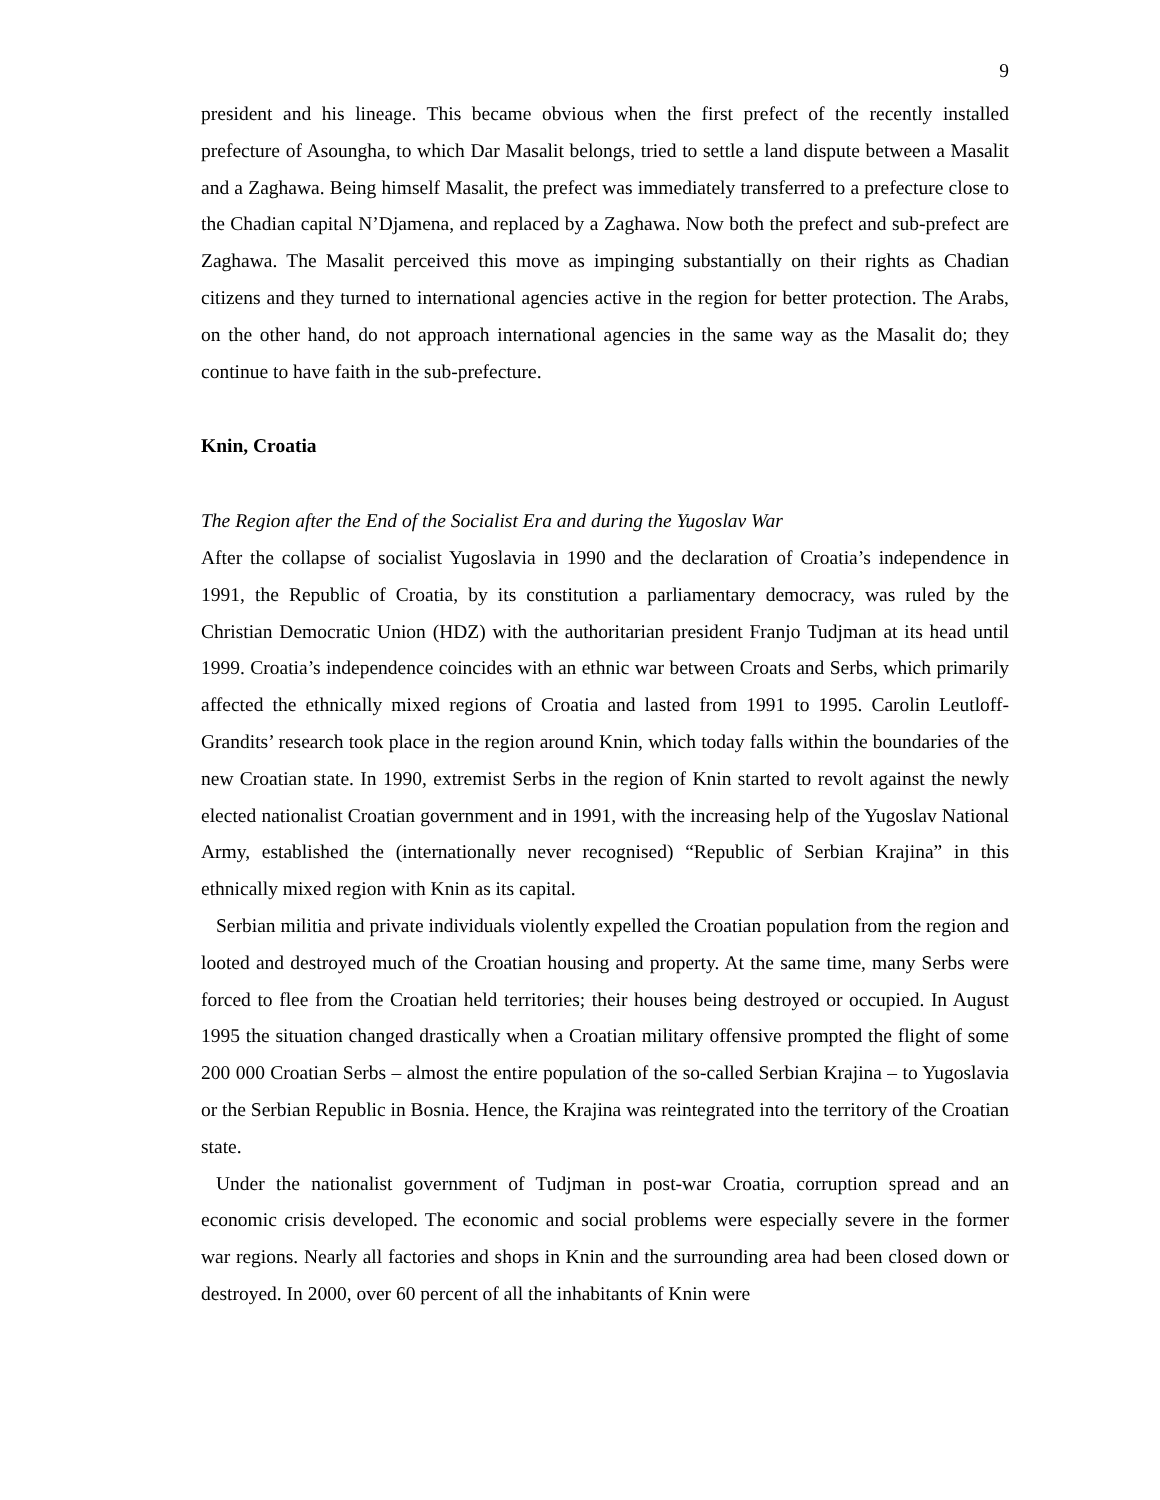9
president and his lineage. This became obvious when the first prefect of the recently installed prefecture of Asoungha, to which Dar Masalit belongs, tried to settle a land dispute between a Masalit and a Zaghawa. Being himself Masalit, the prefect was immediately transferred to a prefecture close to the Chadian capital N’Djamena, and replaced by a Zaghawa. Now both the prefect and sub-prefect are Zaghawa. The Masalit perceived this move as impinging substantially on their rights as Chadian citizens and they turned to international agencies active in the region for better protection. The Arabs, on the other hand, do not approach international agencies in the same way as the Masalit do; they continue to have faith in the sub-prefecture.
Knin, Croatia
The Region after the End of the Socialist Era and during the Yugoslav War
After the collapse of socialist Yugoslavia in 1990 and the declaration of Croatia’s independence in 1991, the Republic of Croatia, by its constitution a parliamentary democracy, was ruled by the Christian Democratic Union (HDZ) with the authoritarian president Franjo Tudjman at its head until 1999. Croatia’s independence coincides with an ethnic war between Croats and Serbs, which primarily affected the ethnically mixed regions of Croatia and lasted from 1991 to 1995. Carolin Leutloff-Grandits’ research took place in the region around Knin, which today falls within the boundaries of the new Croatian state. In 1990, extremist Serbs in the region of Knin started to revolt against the newly elected nationalist Croatian government and in 1991, with the increasing help of the Yugoslav National Army, established the (internationally never recognised) “Republic of Serbian Krajina” in this ethnically mixed region with Knin as its capital.
Serbian militia and private individuals violently expelled the Croatian population from the region and looted and destroyed much of the Croatian housing and property. At the same time, many Serbs were forced to flee from the Croatian held territories; their houses being destroyed or occupied. In August 1995 the situation changed drastically when a Croatian military offensive prompted the flight of some 200 000 Croatian Serbs – almost the entire population of the so-called Serbian Krajina – to Yugoslavia or the Serbian Republic in Bosnia. Hence, the Krajina was reintegrated into the territory of the Croatian state.
Under the nationalist government of Tudjman in post-war Croatia, corruption spread and an economic crisis developed. The economic and social problems were especially severe in the former war regions. Nearly all factories and shops in Knin and the surrounding area had been closed down or destroyed. In 2000, over 60 percent of all the inhabitants of Knin were